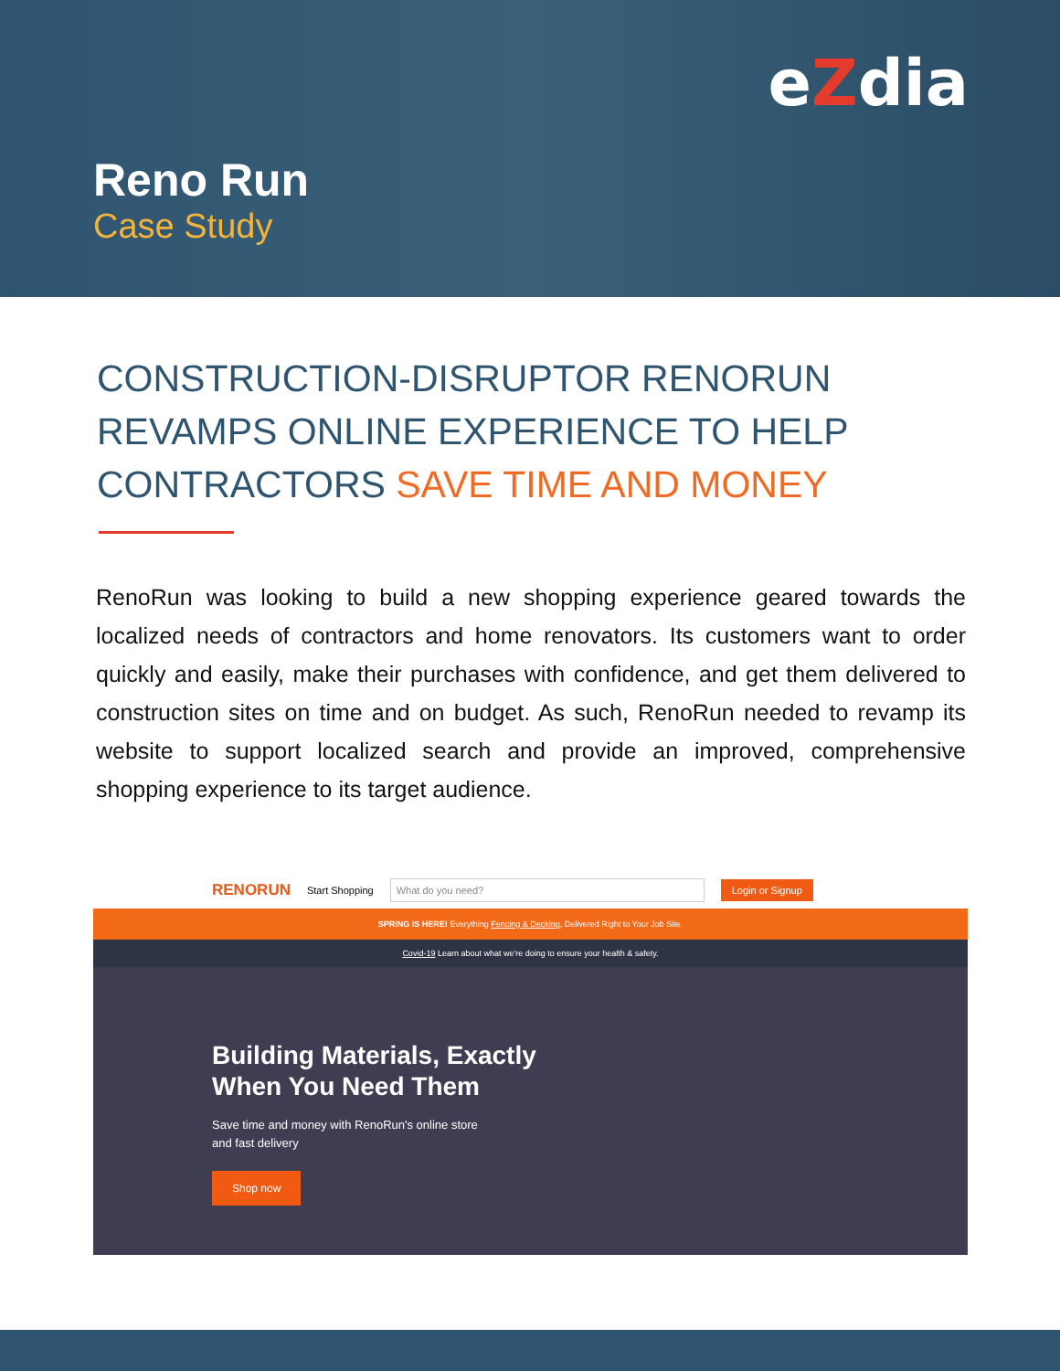eZdia
Reno Run
Case Study
CONSTRUCTION-DISRUPTOR RENORUN REVAMPS ONLINE EXPERIENCE TO HELP CONTRACTORS SAVE TIME AND MONEY
RenoRun was looking to build a new shopping experience geared towards the localized needs of contractors and home renovators. Its customers want to order quickly and easily, make their purchases with confidence, and get them delivered to construction sites on time and on budget. As such, RenoRun needed to revamp its website to support localized search and provide an improved, comprehensive shopping experience to its target audience.
RENORUN Start Shopping What do you need? Login or Signup
SPRING IS HERE! Everything Fencing & Decking, Delivered Right to Your Job Site.
Covid-19 Learn about what we're doing to ensure your health & safety.
Building Materials, Exactly
When You Need Them
Save time and money with RenoRun's online store
and fast delivery
Shop now